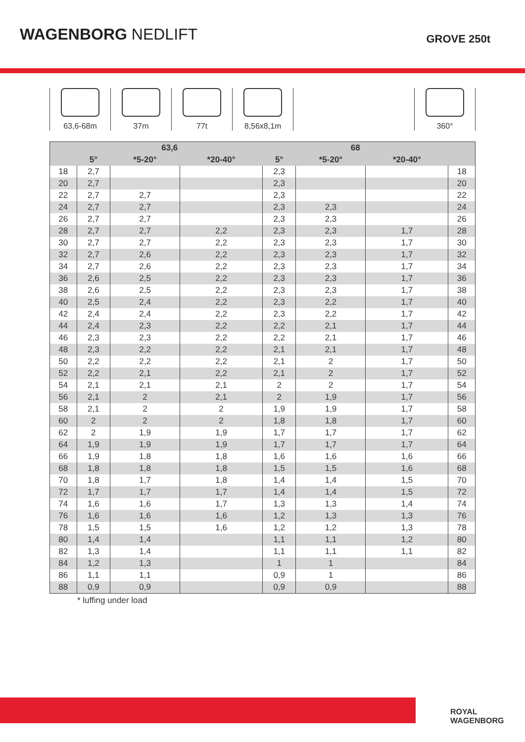WAGENBORG NEDLIFT
GROVE 250t
63,6-68m 37m 77t 8,56x8,1m 360°
| | 63,6 | | | 68 | | | |
| --- | --- | --- | --- | --- | --- | --- | --- |
| | 5° | *5-20° | *20-40° | 5° | *5-20° | *20-40° | |
| 18 | 2,7 | | | 2,3 | | | 18 |
| 20 | 2,7 | | | 2,3 | | | 20 |
| 22 | 2,7 | 2,7 | | 2,3 | | | 22 |
| 24 | 2,7 | 2,7 | | 2,3 | 2,3 | | 24 |
| 26 | 2,7 | 2,7 | | 2,3 | 2,3 | | 26 |
| 28 | 2,7 | 2,7 | 2,2 | 2,3 | 2,3 | 1,7 | 28 |
| 30 | 2,7 | 2,7 | 2,2 | 2,3 | 2,3 | 1,7 | 30 |
| 32 | 2,7 | 2,6 | 2,2 | 2,3 | 2,3 | 1,7 | 32 |
| 34 | 2,7 | 2,6 | 2,2 | 2,3 | 2,3 | 1,7 | 34 |
| 36 | 2,6 | 2,5 | 2,2 | 2,3 | 2,3 | 1,7 | 36 |
| 38 | 2,6 | 2,5 | 2,2 | 2,3 | 2,3 | 1,7 | 38 |
| 40 | 2,5 | 2,4 | 2,2 | 2,3 | 2,2 | 1,7 | 40 |
| 42 | 2,4 | 2,4 | 2,2 | 2,3 | 2,2 | 1,7 | 42 |
| 44 | 2,4 | 2,3 | 2,2 | 2,2 | 2,1 | 1,7 | 44 |
| 46 | 2,3 | 2,3 | 2,2 | 2,2 | 2,1 | 1,7 | 46 |
| 48 | 2,3 | 2,2 | 2,2 | 2,1 | 2,1 | 1,7 | 48 |
| 50 | 2,2 | 2,2 | 2,2 | 2,1 | 2 | 1,7 | 50 |
| 52 | 2,2 | 2,1 | 2,2 | 2,1 | 2 | 1,7 | 52 |
| 54 | 2,1 | 2,1 | 2,1 | 2 | 2 | 1,7 | 54 |
| 56 | 2,1 | 2 | 2,1 | 2 | 1,9 | 1,7 | 56 |
| 58 | 2,1 | 2 | 2 | 1,9 | 1,9 | 1,7 | 58 |
| 60 | 2 | 2 | 2 | 1,8 | 1,8 | 1,7 | 60 |
| 62 | 2 | 1,9 | 1,9 | 1,7 | 1,7 | 1,7 | 62 |
| 64 | 1,9 | 1,9 | 1,9 | 1,7 | 1,7 | 1,7 | 64 |
| 66 | 1,9 | 1,8 | 1,8 | 1,6 | 1,6 | 1,6 | 66 |
| 68 | 1,8 | 1,8 | 1,8 | 1,5 | 1,5 | 1,6 | 68 |
| 70 | 1,8 | 1,7 | 1,8 | 1,4 | 1,4 | 1,5 | 70 |
| 72 | 1,7 | 1,7 | 1,7 | 1,4 | 1,4 | 1,5 | 72 |
| 74 | 1,6 | 1,6 | 1,7 | 1,3 | 1,3 | 1,4 | 74 |
| 76 | 1,6 | 1,6 | 1,6 | 1,2 | 1,3 | 1,3 | 76 |
| 78 | 1,5 | 1,5 | 1,6 | 1,2 | 1,2 | 1,3 | 78 |
| 80 | 1,4 | 1,4 | | 1,1 | 1,1 | 1,2 | 80 |
| 82 | 1,3 | 1,4 | | 1,1 | 1,1 | 1,1 | 82 |
| 84 | 1,2 | 1,3 | | 1 | 1 | | 84 |
| 86 | 1,1 | 1,1 | | 0,9 | 1 | | 86 |
| 88 | 0,9 | 0,9 | | 0,9 | 0,9 | | 88 |
* luffing under load
ROYAL WAGENBORG